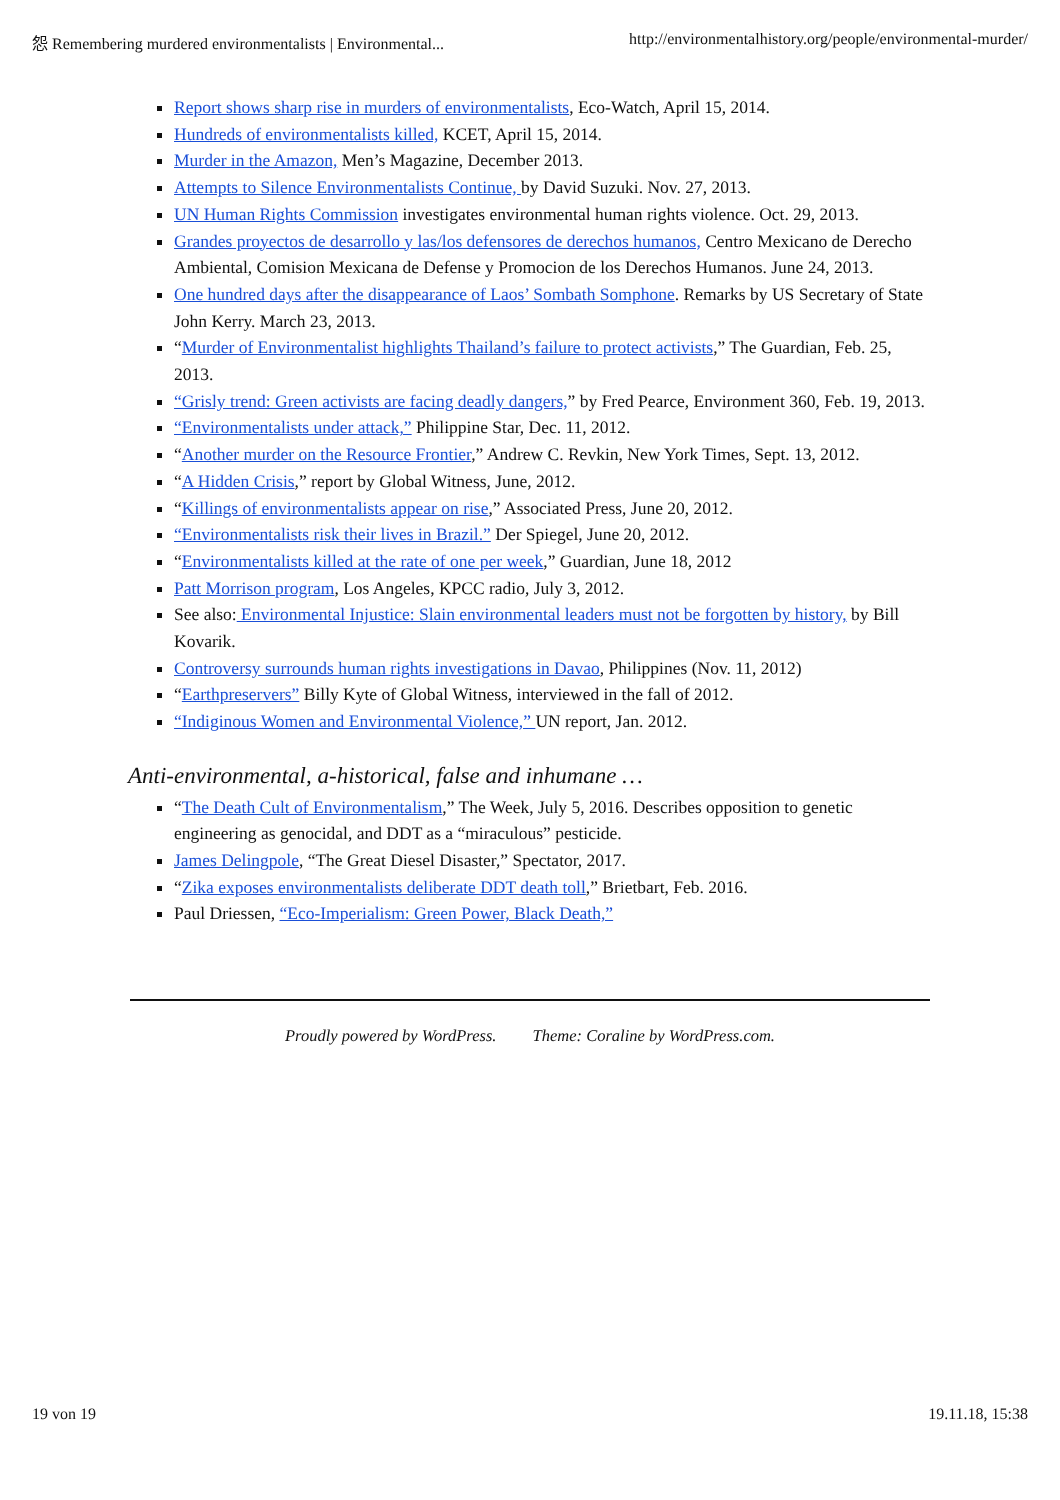怨 Remembering murdered environmentalists | Environmental... http://environmentalhistory.org/people/environmental-murder/
Report shows sharp rise in murders of environmentalists, Eco-Watch, April 15, 2014.
Hundreds of environmentalists killed, KCET, April 15, 2014.
Murder in the Amazon, Men’s Magazine, December 2013.
Attempts to Silence Environmentalists Continue, by David Suzuki. Nov. 27, 2013.
UN Human Rights Commission investigates environmental human rights violence. Oct. 29, 2013.
Grandes proyectos de desarrollo y las/los defensores de derechos humanos, Centro Mexicano de Derecho Ambiental, Comision Mexicana de Defense y Promocion de los Derechos Humanos. June 24, 2013.
One hundred days after the disappearance of Laos’ Sombath Somphone. Remarks by US Secretary of State John Kerry. March 23, 2013.
“Murder of Environmentalist highlights Thailand’s failure to protect activists,” The Guardian, Feb. 25, 2013.
“Grisly trend: Green activists are facing deadly dangers,” by Fred Pearce, Environment 360, Feb. 19, 2013.
“Environmentalists under attack,” Philippine Star, Dec. 11, 2012.
“Another murder on the Resource Frontier,” Andrew C. Revkin, New York Times, Sept. 13, 2012.
“A Hidden Crisis,” report by Global Witness, June, 2012.
“Killings of environmentalists appear on rise,” Associated Press, June 20, 2012.
“Environmentalists risk their lives in Brazil.” Der Spiegel, June 20, 2012.
“Environmentalists killed at the rate of one per week,” Guardian, June 18, 2012
Patt Morrison program, Los Angeles, KPCC radio, July 3, 2012.
See also: Environmental Injustice: Slain environmental leaders must not be forgotten by history, by Bill Kovarik.
Controversy surrounds human rights investigations in Davao, Philippines (Nov. 11, 2012)
“Earthpreservers” Billy Kyte of Global Witness, interviewed in the fall of 2012.
“Indiginous Women and Environmental Violence,” UN report, Jan. 2012.
Anti-environmental, a-historical, false and inhumane …
“The Death Cult of Environmentalism,” The Week, July 5, 2016. Describes opposition to genetic engineering as genocidal, and DDT as a “miraculous” pesticide.
James Delingpole, “The Great Diesel Disaster,” Spectator, 2017.
“Zika exposes environmentalists deliberate DDT death toll,” Brietbart, Feb. 2016.
Paul Driessen, “Eco-Imperialism: Green Power, Black Death,”
Proudly powered by WordPress. Theme: Coraline by WordPress.com.
19 von 19 19.11.18, 15:38